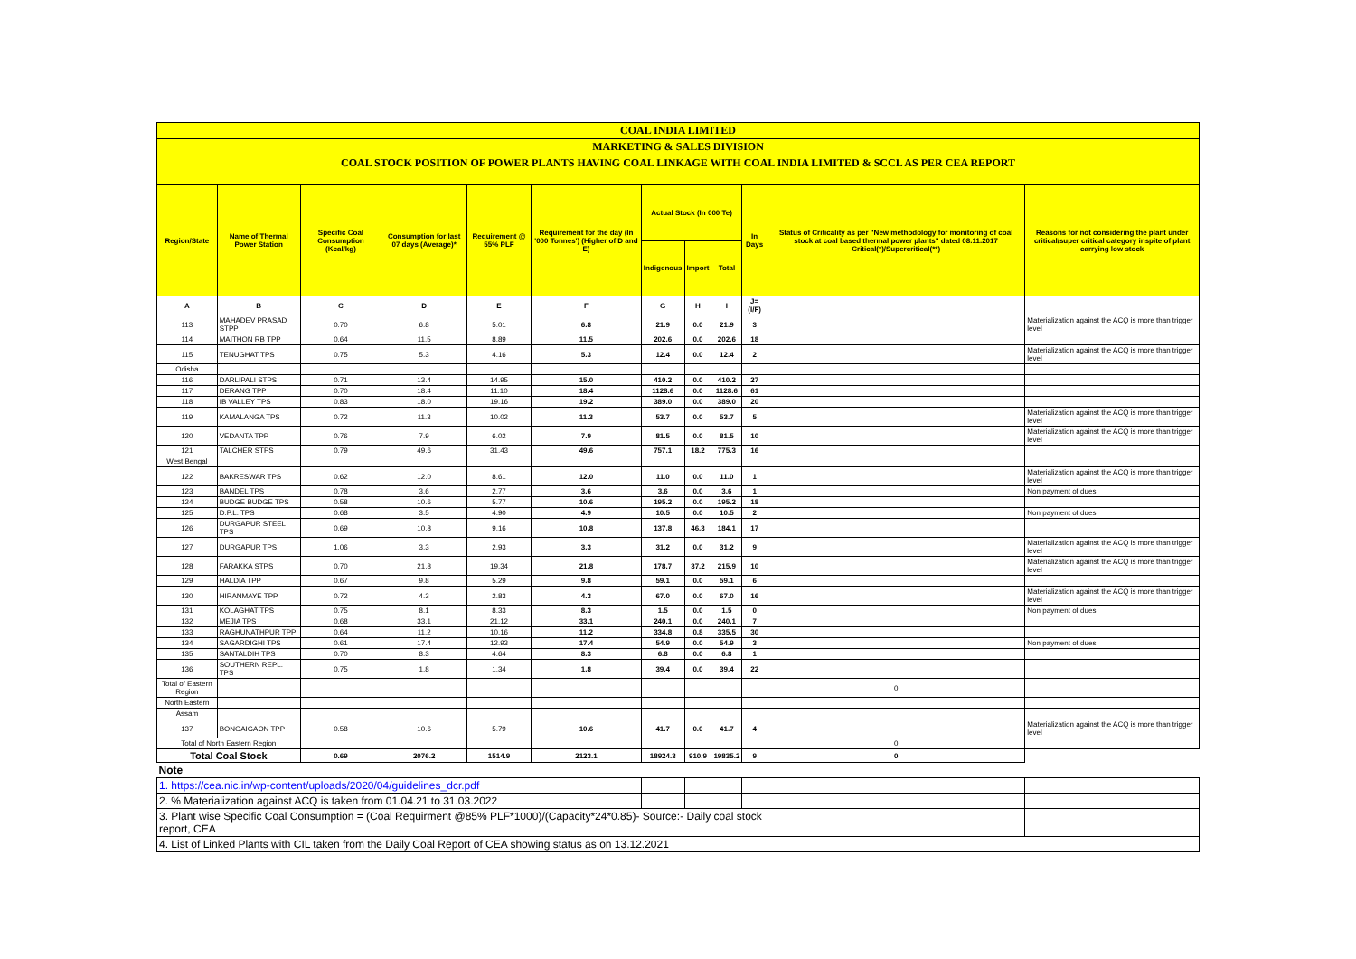| COAL INDIA LIMITED | | | | | | | | | | | |
| MARKETING & SALES DIVISION | | | | | | | | | | | |
| COAL STOCK POSITION OF POWER PLANTS HAVING COAL LINKAGE WITH COAL INDIA LIMITED & SCCL AS PER CEA REPORT | | | | | | | | | | | |
| Region/State | Name of Thermal Power Station | Specific Coal Consumption (Kcal/kg) | Consumption for last 07 days (Average)* | Requirement @ 55% PLF | Requirement for the day (In '000 Tonnes') (Higher of D and E) | Actual Stock (In 000 Te) | | | In Days | Status of Criticality as per "New methodology for monitoring of coal stock at coal based thermal power plants" dated 08.11.2017 Critical(*)/Supercritical(**) | Reasons for not considering the plant under critical/super critical category inspite of plant carrying low stock |
| | | | | | | Indigenous | Import | Total | | | |
| A | B | C | D | E | F | G | H | I | J=(I/F) | | |
| 113 | MAHADEV PRASAD STPP | 0.70 | 6.8 | 5.01 | 6.8 | 21.9 | 0.0 | 21.9 | 3 | | Materialization against the ACQ is more than trigger level |
| 114 | MAITHON RB TPP | 0.64 | 11.5 | 8.89 | 11.5 | 202.6 | 0.0 | 202.6 | 18 | | |
| 115 | TENUGHAT TPS | 0.75 | 5.3 | 4.16 | 5.3 | 12.4 | 0.0 | 12.4 | 2 | | Materialization against the ACQ is more than trigger level |
| Odisha | | | | | | | | | | | |
| 116 | DARLIPALI STPS | 0.71 | 13.4 | 14.95 | 15.0 | 410.2 | 0.0 | 410.2 | 27 | | |
| 117 | DERANG TPP | 0.70 | 18.4 | 11.10 | 18.4 | 1128.6 | 0.0 | 1128.6 | 61 | | |
| 118 | IB VALLEY TPS | 0.83 | 18.0 | 19.16 | 19.2 | 389.0 | 0.0 | 389.0 | 20 | | |
| 119 | KAMALANGA TPS | 0.72 | 11.3 | 10.02 | 11.3 | 53.7 | 0.0 | 53.7 | 5 | | Materialization against the ACQ is more than trigger level |
| 120 | VEDANTA TPP | 0.76 | 7.9 | 6.02 | 7.9 | 81.5 | 0.0 | 81.5 | 10 | | Materialization against the ACQ is more than trigger level |
| 121 | TALCHER STPS | 0.79 | 49.6 | 31.43 | 49.6 | 757.1 | 18.2 | 775.3 | 16 | | |
| West Bengal | | | | | | | | | | | |
| 122 | BAKRESWAR TPS | 0.62 | 12.0 | 8.61 | 12.0 | 11.0 | 0.0 | 11.0 | 1 | | Materialization against the ACQ is more than trigger level |
| 123 | BANDEL TPS | 0.78 | 3.6 | 2.77 | 3.6 | 3.6 | 0.0 | 3.6 | 1 | | Non payment of dues |
| 124 | BUDGE BUDGE TPS | 0.58 | 10.6 | 5.77 | 10.6 | 195.2 | 0.0 | 195.2 | 18 | | |
| 125 | D.P.L. TPS | 0.68 | 3.5 | 4.90 | 4.9 | 10.5 | 0.0 | 10.5 | 2 | | Non payment of dues |
| 126 | DURGAPUR STEEL TPS | 0.69 | 10.8 | 9.16 | 10.8 | 137.8 | 46.3 | 184.1 | 17 | | |
| 127 | DURGAPUR TPS | 1.06 | 3.3 | 2.93 | 3.3 | 31.2 | 0.0 | 31.2 | 9 | | Materialization against the ACQ is more than trigger level |
| 128 | FARAKKA STPS | 0.70 | 21.8 | 19.34 | 21.8 | 178.7 | 37.2 | 215.9 | 10 | | Materialization against the ACQ is more than trigger level |
| 129 | HALDIA TPP | 0.67 | 9.8 | 5.29 | 9.8 | 59.1 | 0.0 | 59.1 | 6 | | |
| 130 | HIRANMAYE TPP | 0.72 | 4.3 | 2.83 | 4.3 | 67.0 | 0.0 | 67.0 | 16 | | Materialization against the ACQ is more than trigger level |
| 131 | KOLAGHAT TPS | 0.75 | 8.1 | 8.33 | 8.3 | 1.5 | 0.0 | 1.5 | 0 | | Non payment of dues |
| 132 | MEJIA TPS | 0.68 | 33.1 | 21.12 | 33.1 | 240.1 | 0.0 | 240.1 | 7 | | |
| 133 | RAGHUNATHPUR TPP | 0.64 | 11.2 | 10.16 | 11.2 | 334.8 | 0.8 | 335.5 | 30 | | |
| 134 | SAGARDIGHI TPS | 0.61 | 17.4 | 12.93 | 17.4 | 54.9 | 0.0 | 54.9 | 3 | | Non payment of dues |
| 135 | SANTALDIH TPS | 0.70 | 8.3 | 4.64 | 8.3 | 6.8 | 0.0 | 6.8 | 1 | | |
| 136 | SOUTHERN REPL. TPS | 0.75 | 1.8 | 1.34 | 1.8 | 39.4 | 0.0 | 39.4 | 22 | | |
| Total of Eastern Region | | | | | | | | | | 0 | |
| North Eastern | | | | | | | | | | | |
| Assam | | | | | | | | | | | |
| 137 | BONGAIGAON TPP | 0.58 | 10.6 | 5.79 | 10.6 | 41.7 | 0.0 | 41.7 | 4 | | Materialization against the ACQ is more than trigger level |
| Total of North Eastern Region | | | | | | | | | | 0 | |
| Total Coal Stock | | 0.69 | 2076.2 | 1514.9 | 2123.1 | 18924.3 | 910.9 | 19835.2 | 9 | 0 | |
| Note | | | | | | | | | | | |
| 1. https://cea.nic.in/wp-content/uploads/2020/04/guidelines_dcr.pdf | | | | | | | | | | | |
| 2. % Materialization against ACQ is taken from 01.04.21 to 31.03.2022 | | | | | | | | | | | |
| 3. Plant wise Specific Coal Consumption = (Coal Requirment @85% PLF*1000)/(Capacity*24*0.85)- Source:- Daily coal stock report, CEA | | | | | | | | | | | |
| 4. List of Linked Plants with CIL taken from the Daily Coal Report of CEA showing status as on 13.12.2021 | | | | | | | | | | | |